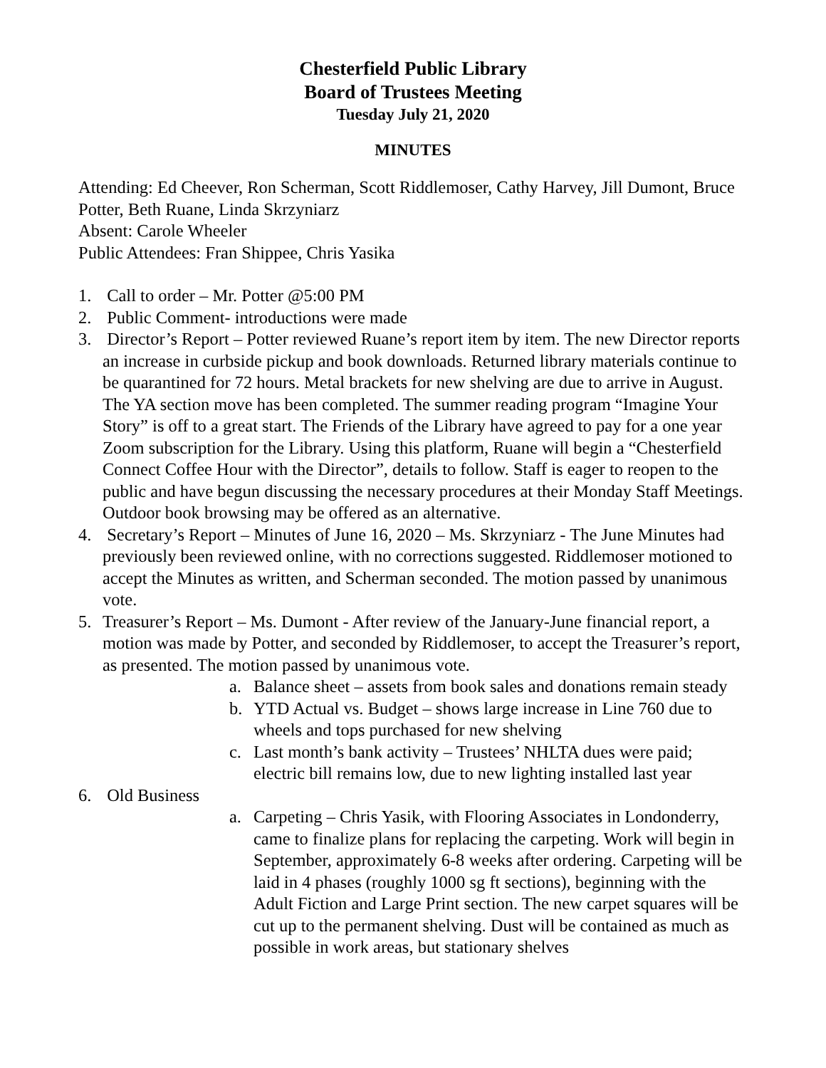Chesterfield Public Library
Board of Trustees Meeting
Tuesday July 21, 2020
MINUTES
Attending: Ed Cheever, Ron Scherman, Scott Riddlemoser, Cathy Harvey, Jill Dumont, Bruce Potter, Beth Ruane, Linda Skrzyniarz
Absent: Carole Wheeler
Public Attendees: Fran Shippee, Chris Yasika
1. Call to order – Mr. Potter @5:00 PM
2. Public Comment- introductions were made
3. Director’s Report – Potter reviewed Ruane’s report item by item. The new Director reports an increase in curbside pickup and book downloads. Returned library materials continue to be quarantined for 72 hours. Metal brackets for new shelving are due to arrive in August. The YA section move has been completed. The summer reading program “Imagine Your Story” is off to a great start. The Friends of the Library have agreed to pay for a one year Zoom subscription for the Library. Using this platform, Ruane will begin a “Chesterfield Connect Coffee Hour with the Director”, details to follow. Staff is eager to reopen to the public and have begun discussing the necessary procedures at their Monday Staff Meetings. Outdoor book browsing may be offered as an alternative.
4. Secretary’s Report – Minutes of June 16, 2020 – Ms. Skrzyniarz - The June Minutes had previously been reviewed online, with no corrections suggested. Riddlemoser motioned to accept the Minutes as written, and Scherman seconded. The motion passed by unanimous vote.
5. Treasurer’s Report – Ms. Dumont - After review of the January-June financial report, a motion was made by Potter, and seconded by Riddlemoser, to accept the Treasurer’s report, as presented. The motion passed by unanimous vote.
a. Balance sheet – assets from book sales and donations remain steady
b. YTD Actual vs. Budget – shows large increase in Line 760 due to wheels and tops purchased for new shelving
c. Last month’s bank activity – Trustees’ NHLTA dues were paid; electric bill remains low, due to new lighting installed last year
6. Old Business
a. Carpeting – Chris Yasik, with Flooring Associates in Londonderry, came to finalize plans for replacing the carpeting. Work will begin in September, approximately 6-8 weeks after ordering. Carpeting will be laid in 4 phases (roughly 1000 sg ft sections), beginning with the Adult Fiction and Large Print section. The new carpet squares will be cut up to the permanent shelving. Dust will be contained as much as possible in work areas, but stationary shelves